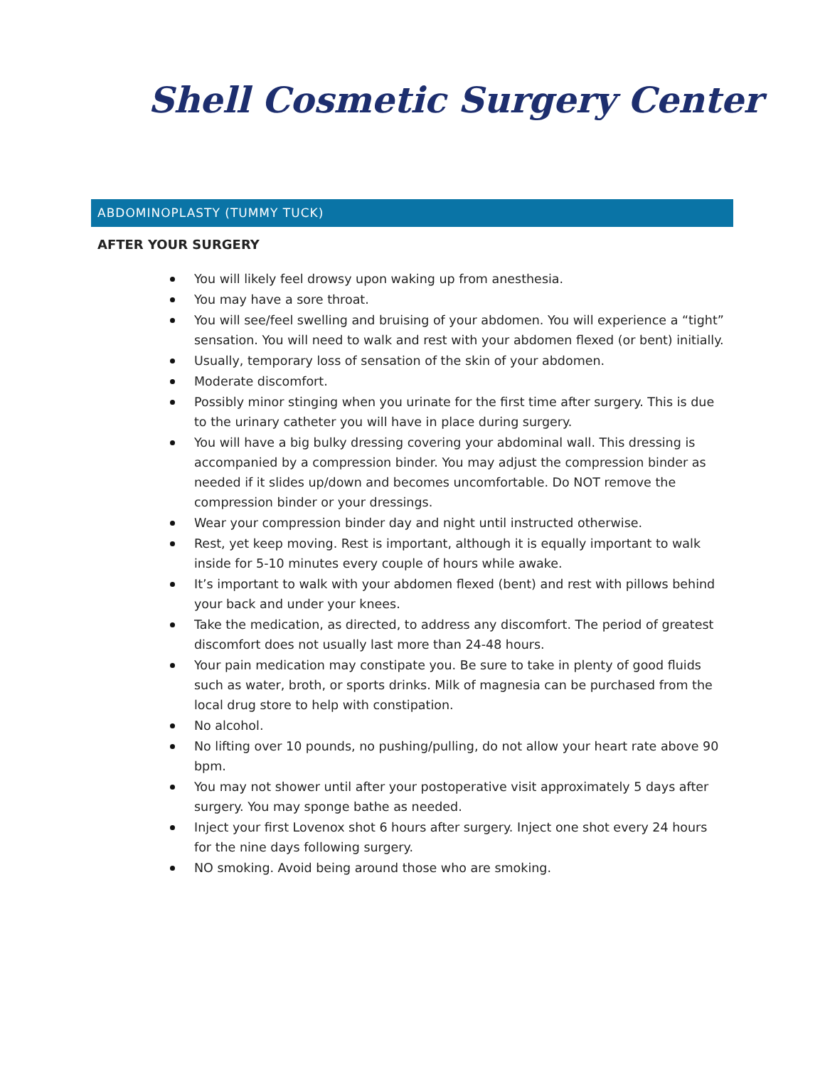Shell Cosmetic Surgery Center
ABDOMINOPLASTY (TUMMY TUCK)
AFTER YOUR SURGERY
You will likely feel drowsy upon waking up from anesthesia.
You may have a sore throat.
You will see/feel swelling and bruising of your abdomen. You will experience a “tight” sensation. You will need to walk and rest with your abdomen flexed (or bent) initially.
Usually, temporary loss of sensation of the skin of your abdomen.
Moderate discomfort.
Possibly minor stinging when you urinate for the first time after surgery. This is due to the urinary catheter you will have in place during surgery.
You will have a big bulky dressing covering your abdominal wall. This dressing is accompanied by a compression binder. You may adjust the compression binder as needed if it slides up/down and becomes uncomfortable. Do NOT remove the compression binder or your dressings.
Wear your compression binder day and night until instructed otherwise.
Rest, yet keep moving. Rest is important, although it is equally important to walk inside for 5-10 minutes every couple of hours while awake.
It’s important to walk with your abdomen flexed (bent) and rest with pillows behind your back and under your knees.
Take the medication, as directed, to address any discomfort. The period of greatest discomfort does not usually last more than 24-48 hours.
Your pain medication may constipate you. Be sure to take in plenty of good fluids such as water, broth, or sports drinks. Milk of magnesia can be purchased from the local drug store to help with constipation.
No alcohol.
No lifting over 10 pounds, no pushing/pulling, do not allow your heart rate above 90 bpm.
You may not shower until after your postoperative visit approximately 5 days after surgery. You may sponge bathe as needed.
Inject your first Lovenox shot 6 hours after surgery. Inject one shot every 24 hours for the nine days following surgery.
NO smoking. Avoid being around those who are smoking.